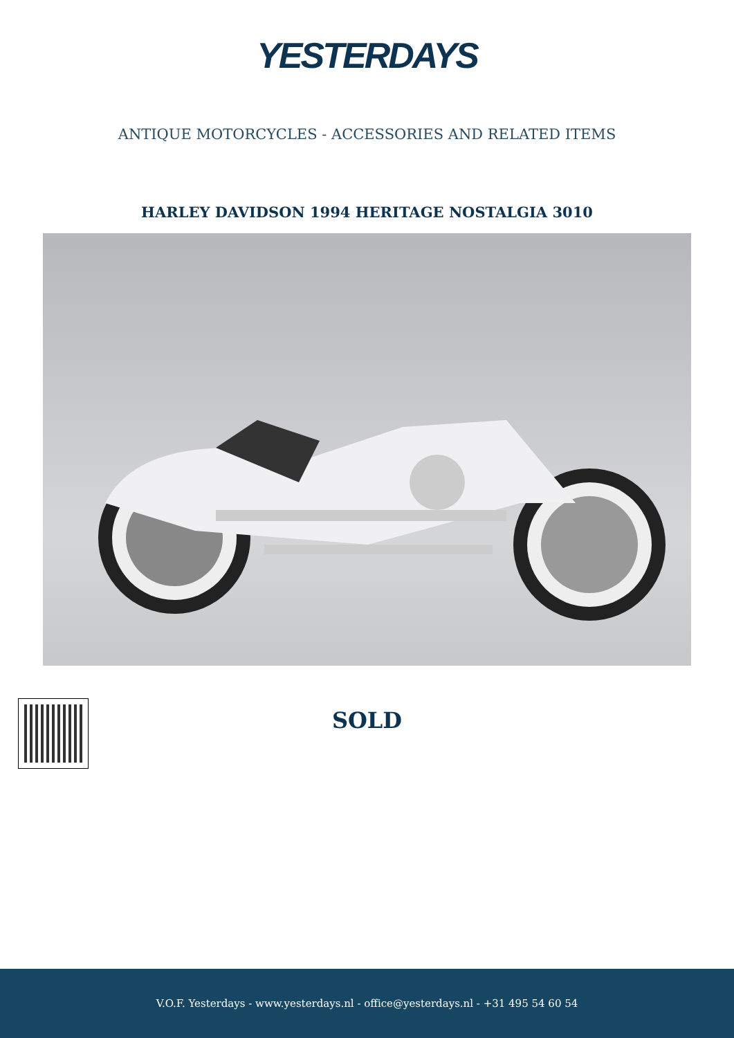YESTERDAYS
ANTIQUE MOTORCYCLES - ACCESSORIES AND RELATED ITEMS
HARLEY DAVIDSON 1994 HERITAGE NOSTALGIA 3010
SOLD
V.O.F. Yesterdays - www.yesterdays.nl - office@yesterdays.nl - +31 495 54 60 54